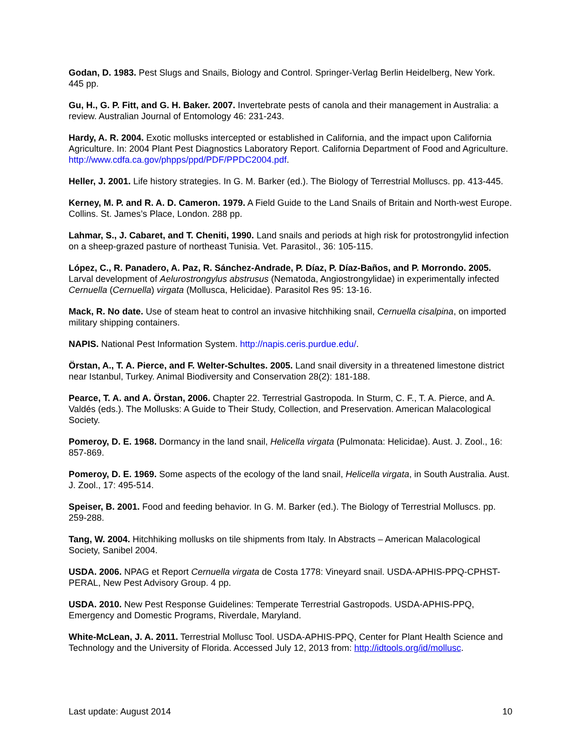Godan, D. 1983. Pest Slugs and Snails, Biology and Control. Springer-Verlag Berlin Heidelberg, New York. 445 pp.
Gu, H., G. P. Fitt, and G. H. Baker. 2007. Invertebrate pests of canola and their management in Australia: a review. Australian Journal of Entomology 46: 231-243.
Hardy, A. R. 2004. Exotic mollusks intercepted or established in California, and the impact upon California Agriculture. In: 2004 Plant Pest Diagnostics Laboratory Report. California Department of Food and Agriculture. http://www.cdfa.ca.gov/phpps/ppd/PDF/PPDC2004.pdf.
Heller, J. 2001. Life history strategies. In G. M. Barker (ed.). The Biology of Terrestrial Molluscs. pp. 413-445.
Kerney, M. P. and R. A. D. Cameron. 1979. A Field Guide to the Land Snails of Britain and North-west Europe. Collins. St. James’s Place, London. 288 pp.
Lahmar, S., J. Cabaret, and T. Cheniti, 1990. Land snails and periods at high risk for protostrongylid infection on a sheep-grazed pasture of northeast Tunisia. Vet. Parasitol., 36: 105-115.
López, C., R. Panadero, A. Paz, R. Sánchez-Andrade, P. Díaz, P. Díaz-Baños, and P. Morrondo. 2005. Larval development of Aelurostrongylus abstrusus (Nematoda, Angiostrongylidae) in experimentally infected Cernuella (Cernuella) virgata (Mollusca, Helicidae). Parasitol Res 95: 13-16.
Mack, R. No date. Use of steam heat to control an invasive hitchhiking snail, Cernuella cisalpina, on imported military shipping containers.
NAPIS. National Pest Information System. http://napis.ceris.purdue.edu/.
Örstan, A., T. A. Pierce, and F. Welter-Schultes. 2005. Land snail diversity in a threatened limestone district near Istanbul, Turkey. Animal Biodiversity and Conservation 28(2): 181-188.
Pearce, T. A. and A. Örstan, 2006. Chapter 22. Terrestrial Gastropoda. In Sturm, C. F., T. A. Pierce, and A. Valdés (eds.). The Mollusks: A Guide to Their Study, Collection, and Preservation. American Malacological Society.
Pomeroy, D. E. 1968. Dormancy in the land snail, Helicella virgata (Pulmonata: Helicidae). Aust. J. Zool., 16: 857-869.
Pomeroy, D. E. 1969. Some aspects of the ecology of the land snail, Helicella virgata, in South Australia. Aust. J. Zool., 17: 495-514.
Speiser, B. 2001. Food and feeding behavior. In G. M. Barker (ed.). The Biology of Terrestrial Molluscs. pp. 259-288.
Tang, W. 2004. Hitchhiking mollusks on tile shipments from Italy. In Abstracts – American Malacological Society, Sanibel 2004.
USDA. 2006. NPAG et Report Cernuella virgata de Costa 1778: Vineyard snail. USDA-APHIS-PPQ-CPHST-PERAL, New Pest Advisory Group. 4 pp.
USDA. 2010. New Pest Response Guidelines: Temperate Terrestrial Gastropods. USDA-APHIS-PPQ, Emergency and Domestic Programs, Riverdale, Maryland.
White-McLean, J. A. 2011. Terrestrial Mollusc Tool. USDA-APHIS-PPQ, Center for Plant Health Science and Technology and the University of Florida. Accessed July 12, 2013 from: http://idtools.org/id/mollusc.
Last update: August 2014 10